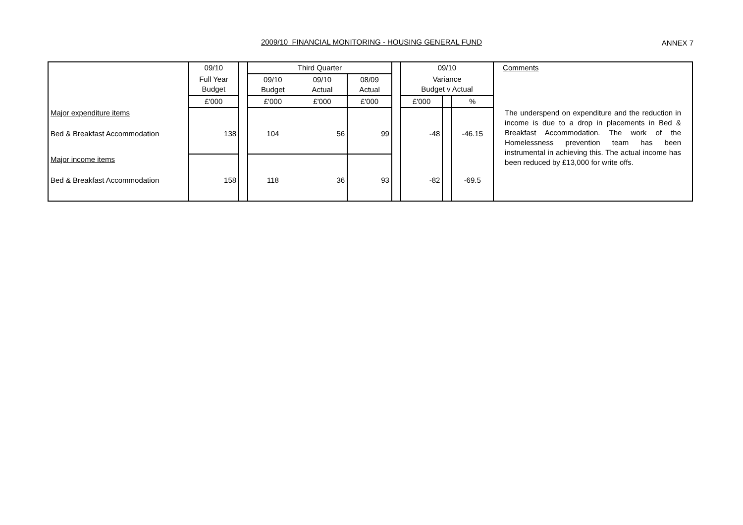2009/10 FINANCIAL MONITORING - HOUSING GENERAL FUND
ANNEX 7
| | 09/10 | | Third Quarter | | | | 09/10 | | | Comments |
| | Full Year Budget | | 09/10 Budget | 09/10 Actual | 08/09 Actual | | Variance Budget v Actual | | | |
| | £'000 | | £'000 | £'000 | £'000 | | £'000 | | % | |
| Major expenditure items | | | | | | | | | | The underspend on expenditure and the reduction in income is due to a drop in placements in Bed & Breakfast Accommodation. The work of the Homelessness prevention team has been instrumental in achieving this. The actual income has been reduced by £13,000 for write offs. |
| Bed & Breakfast Accommodation | 138 | | 104 | 56 | 99 | | -48 | | -46.15 | |
| Major income items | | | | | | | | | | |
| Bed & Breakfast Accommodation | 158 | | 118 | 36 | 93 | | -82 | | -69.5 | |